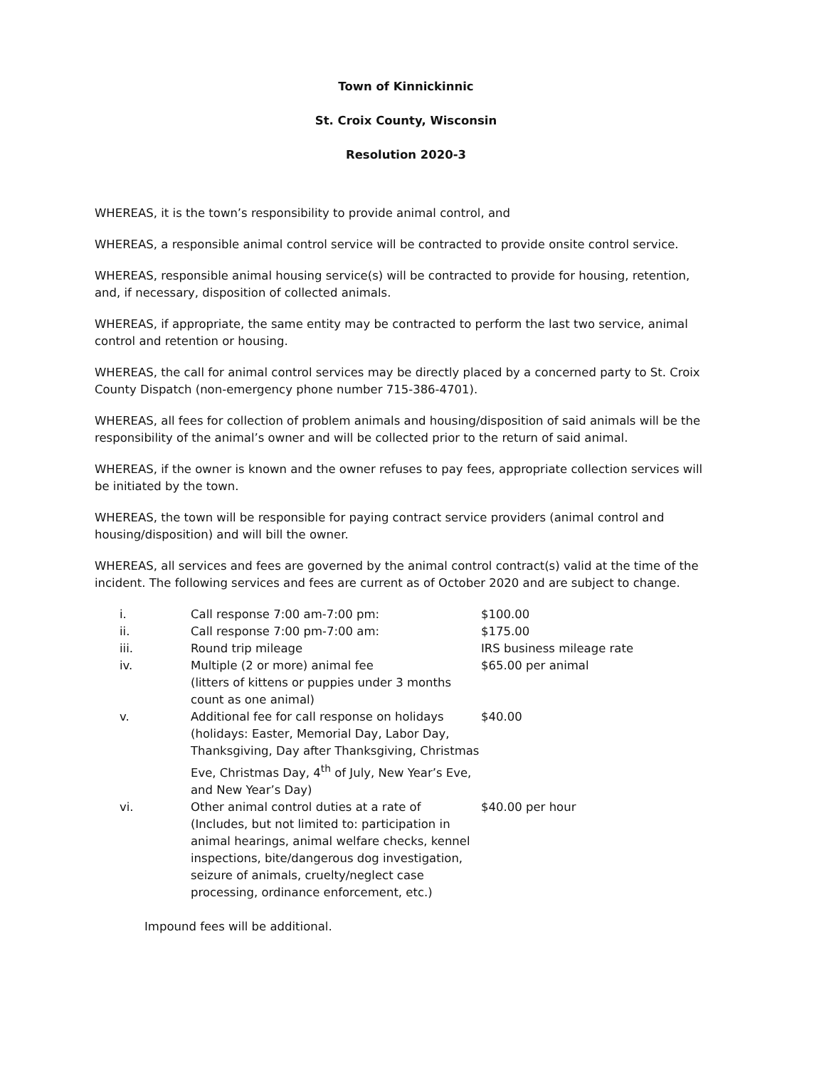Town of Kinnickinnic
St. Croix County, Wisconsin
Resolution 2020-3
WHEREAS, it is the town’s responsibility to provide animal control, and
WHEREAS, a responsible animal control service will be contracted to provide onsite control service.
WHEREAS, responsible animal housing service(s) will be contracted to provide for housing, retention, and, if necessary, disposition of collected animals.
WHEREAS, if appropriate, the same entity may be contracted to perform the last two service, animal control and retention or housing.
WHEREAS, the call for animal control services may be directly placed by a concerned party to St. Croix County Dispatch (non-emergency phone number 715-386-4701).
WHEREAS, all fees for collection of problem animals and housing/disposition of said animals will be the responsibility of the animal’s owner and will be collected prior to the return of said animal.
WHEREAS, if the owner is known and the owner refuses to pay fees, appropriate collection services will be initiated by the town.
WHEREAS, the town will be responsible for paying contract service providers (animal control and housing/disposition) and will bill the owner.
WHEREAS, all services and fees are governed by the animal control contract(s) valid at the time of the incident. The following services and fees are current as of October 2020 and are subject to change.
| i. | Call response 7:00 am-7:00 pm: | $100.00 |
| ii. | Call response 7:00 pm-7:00 am: | $175.00 |
| iii. | Round trip mileage | IRS business mileage rate |
| iv. | Multiple (2 or more) animal fee (litters of kittens or puppies under 3 months count as one animal) | $65.00 per animal |
| v. | Additional fee for call response on holidays (holidays: Easter, Memorial Day, Labor Day, Thanksgiving, Day after Thanksgiving, Christmas Eve, Christmas Day, 4<sup>th</sup> of July, New Year’s Eve, and New Year’s Day) | $40.00 |
| vi. | Other animal control duties at a rate of (Includes, but not limited to: participation in animal hearings, animal welfare checks, kennel inspections, bite/dangerous dog investigation, seizure of animals, cruelty/neglect case processing, ordinance enforcement, etc.) | $40.00 per hour |
Impound fees will be additional.